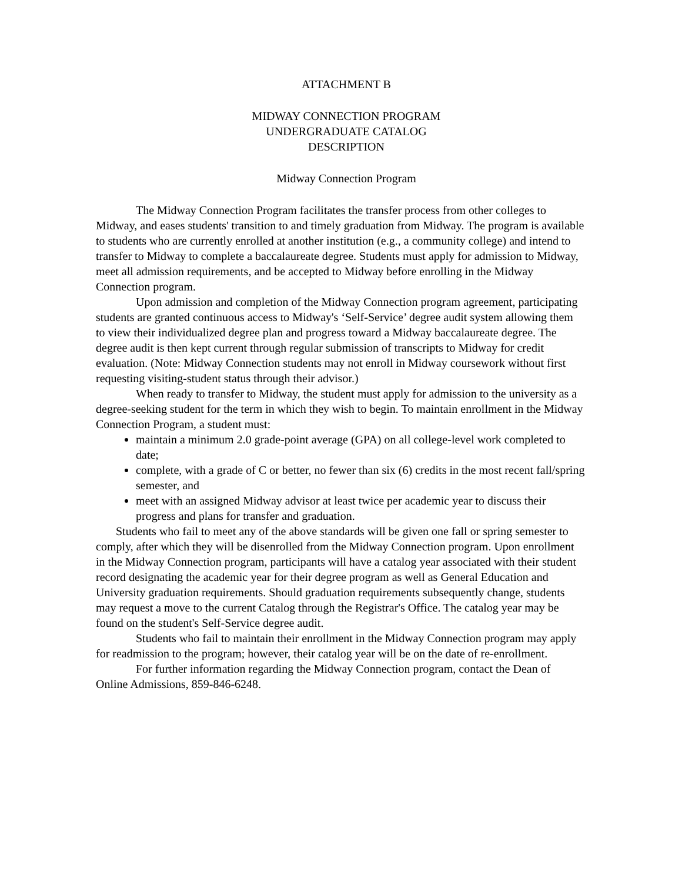ATTACHMENT B
MIDWAY CONNECTION PROGRAM
UNDERGRADUATE CATALOG
DESCRIPTION
Midway Connection Program
The Midway Connection Program facilitates the transfer process from other colleges to Midway, and eases students' transition to and timely graduation from Midway. The program is available to students who are currently enrolled at another institution (e.g., a community college) and intend to transfer to Midway to complete a baccalaureate degree. Students must apply for admission to Midway, meet all admission requirements, and be accepted to Midway before enrolling in the Midway Connection program.
Upon admission and completion of the Midway Connection program agreement, participating students are granted continuous access to Midway's ‘Self-Service’ degree audit system allowing them to view their individualized degree plan and progress toward a Midway baccalaureate degree. The degree audit is then kept current through regular submission of transcripts to Midway for credit evaluation. (Note: Midway Connection students may not enroll in Midway coursework without first requesting visiting-student status through their advisor.)
When ready to transfer to Midway, the student must apply for admission to the university as a degree-seeking student for the term in which they wish to begin. To maintain enrollment in the Midway Connection Program, a student must:
maintain a minimum 2.0 grade-point average (GPA) on all college-level work completed to date;
complete, with a grade of C or better, no fewer than six (6) credits in the most recent fall/spring semester, and
meet with an assigned Midway advisor at least twice per academic year to discuss their progress and plans for transfer and graduation.
Students who fail to meet any of the above standards will be given one fall or spring semester to comply, after which they will be disenrolled from the Midway Connection program. Upon enrollment in the Midway Connection program, participants will have a catalog year associated with their student record designating the academic year for their degree program as well as General Education and University graduation requirements. Should graduation requirements subsequently change, students may request a move to the current Catalog through the Registrar's Office. The catalog year may be found on the student's Self-Service degree audit.
Students who fail to maintain their enrollment in the Midway Connection program may apply for readmission to the program; however, their catalog year will be on the date of re-enrollment.
For further information regarding the Midway Connection program, contact the Dean of Online Admissions, 859-846-6248.